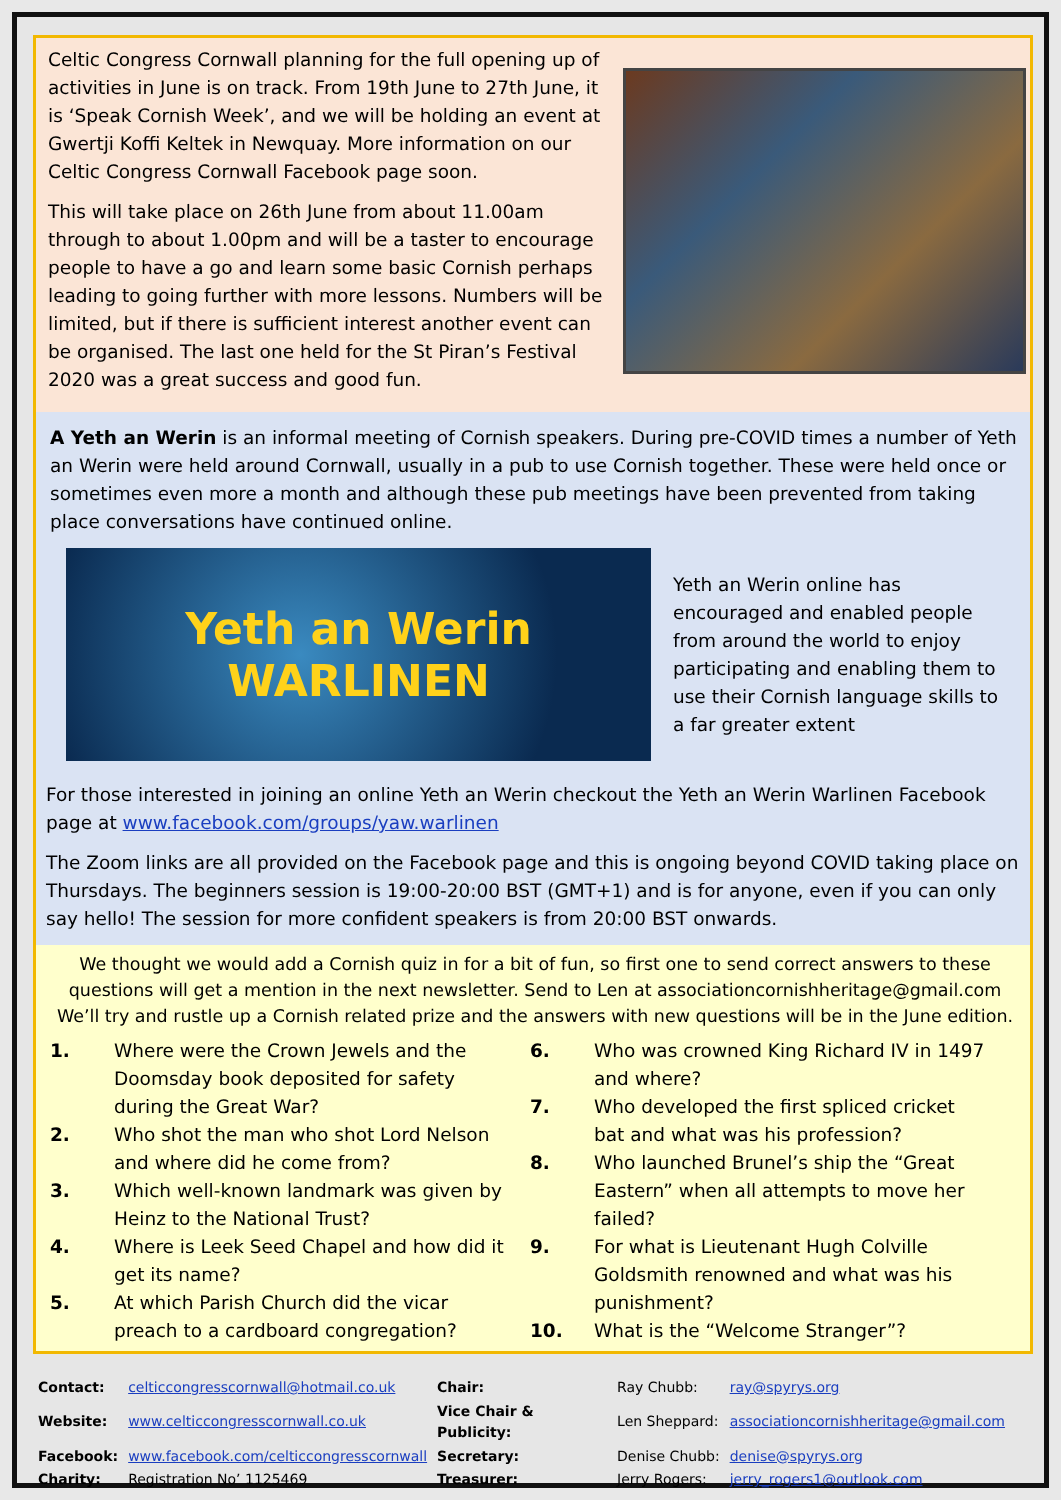Celtic Congress Cornwall planning for the full opening up of activities in June is on track. From 19th June to 27th June, it is ‘Speak Cornish Week’, and we will be holding an event at Gwertji Koffi Keltek in Newquay. More information on our Celtic Congress Cornwall Facebook page soon.
This will take place on 26th June from about 11.00am through to about 1.00pm and will be a taster to encourage people to have a go and learn some basic Cornish perhaps leading to going further with more lessons. Numbers will be limited, but if there is sufficient interest another event can be organised. The last one held for the St Piran’s Festival 2020 was a great success and good fun.
A Yeth an Werin is an informal meeting of Cornish speakers. During pre-COVID times a number of Yeth an Werin were held around Cornwall, usually in a pub to use Cornish together. These were held once or sometimes even more a month and although these pub meetings have been prevented from taking place conversations have continued online.
Yeth an Werin
WARLINEN
Yeth an Werin online has encouraged and enabled people from around the world to enjoy participating and enabling them to use their Cornish language skills to a far greater extent
For those interested in joining an online Yeth an Werin checkout the Yeth an Werin Warlinen Facebook page at www.facebook.com/groups/yaw.warlinen
The Zoom links are all provided on the Facebook page and this is ongoing beyond COVID taking place on Thursdays. The beginners session is 19:00-20:00 BST (GMT+1) and is for anyone, even if you can only say hello! The session for more confident speakers is from 20:00 BST onwards.
We thought we would add a Cornish quiz in for a bit of fun, so first one to send correct answers to these questions will get a mention in the next newsletter. Send to Len at associationcornishheritage@gmail.com We’ll try and rustle up a Cornish related prize and the answers with new questions will be in the June edition.
| 1. | Where were the Crown Jewels and the Doomsday book deposited for safety during the Great War? |
| 2. | Who shot the man who shot Lord Nelson and where did he come from? |
| 3. | Which well-known landmark was given by Heinz to the National Trust? |
| 4. | Where is Leek Seed Chapel and how did it get its name? |
| 5. | At which Parish Church did the vicar preach to a cardboard congregation? |
| 6. | Who was crowned King Richard IV in 1497 and where? |
| 7. | Who developed the first spliced cricket bat and what was his profession? |
| 8. | Who launched Brunel’s ship the “Great Eastern” when all attempts to move her failed? |
| 9. | For what is Lieutenant Hugh Colville Goldsmith renowned and what was his punishment? |
| 10. | What is the “Welcome Stranger”? |
| Contact: | celticcongresscornwall@hotmail.co.uk | Chair: | Ray Chubb: | ray@spyrys.org |
| Website: | www.celticcongresscornwall.co.uk | Vice Chair & Publicity: | Len Sheppard: | associationcornishheritage@gmail.com |
| Facebook: | www.facebook.com/celticcongresscornwall | Secretary: | Denise Chubb: | denise@spyrys.org |
| Charity: | Registration No’ 1125469 | Treasurer: | Jerry Rogers: | jerry_rogers1@outlook.com |